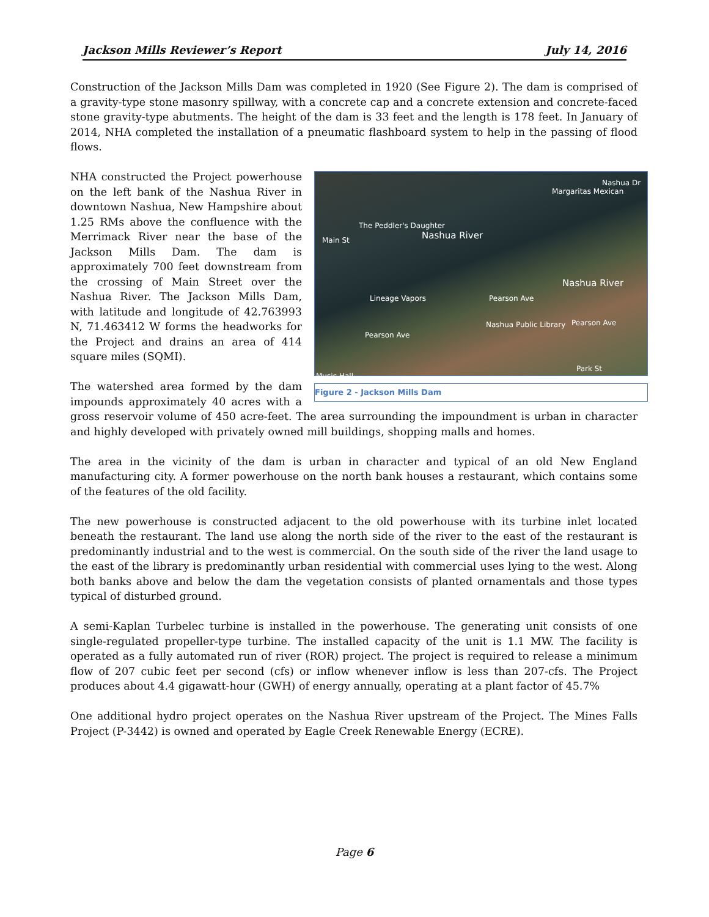Jackson Mills Reviewer’s Report July 14, 2016
Construction of the Jackson Mills Dam was completed in 1920 (See Figure 2). The dam is comprised of a gravity-type stone masonry spillway, with a concrete cap and a concrete extension and concrete-faced stone gravity-type abutments. The height of the dam is 33 feet and the length is 178 feet. In January of 2014, NHA completed the installation of a pneumatic flashboard system to help in the passing of flood flows.
Margaritas Mexican
Nashua Dr
The Peddler's Daughter
Nashua River
Nashua River
Lineage Vapors Pearson Ave
Nashua Public Library Pearson Ave
Pearson Ave
Park St
Music Hall
Main St
Figure 2 - Jackson Mills Dam
NHA constructed the Project powerhouse on the left bank of the Nashua River in downtown Nashua, New Hampshire about 1.25 RMs above the confluence with the Merrimack River near the base of the Jackson Mills Dam. The dam is approximately 700 feet downstream from the crossing of Main Street over the Nashua River. The Jackson Mills Dam, with latitude and longitude of 42.763993 N, 71.463412 W forms the headworks for the Project and drains an area of 414 square miles (SQMI).
The watershed area formed by the dam impounds approximately 40 acres with a gross reservoir volume of 450 acre-feet. The area surrounding the impoundment is urban in character and highly developed with privately owned mill buildings, shopping malls and homes.
The area in the vicinity of the dam is urban in character and typical of an old New England manufacturing city. A former powerhouse on the north bank houses a restaurant, which contains some of the features of the old facility.
The new powerhouse is constructed adjacent to the old powerhouse with its turbine inlet located beneath the restaurant. The land use along the north side of the river to the east of the restaurant is predominantly industrial and to the west is commercial. On the south side of the river the land usage to the east of the library is predominantly urban residential with commercial uses lying to the west. Along both banks above and below the dam the vegetation consists of planted ornamentals and those types typical of disturbed ground.
A semi-Kaplan Turbelec turbine is installed in the powerhouse. The generating unit consists of one single-regulated propeller-type turbine. The installed capacity of the unit is 1.1 MW. The facility is operated as a fully automated run of river (ROR) project. The project is required to release a minimum flow of 207 cubic feet per second (cfs) or inflow whenever inflow is less than 207-cfs. The Project produces about 4.4 gigawatt-hour (GWH) of energy annually, operating at a plant factor of 45.7%
One additional hydro project operates on the Nashua River upstream of the Project. The Mines Falls Project (P-3442) is owned and operated by Eagle Creek Renewable Energy (ECRE).
Page 6